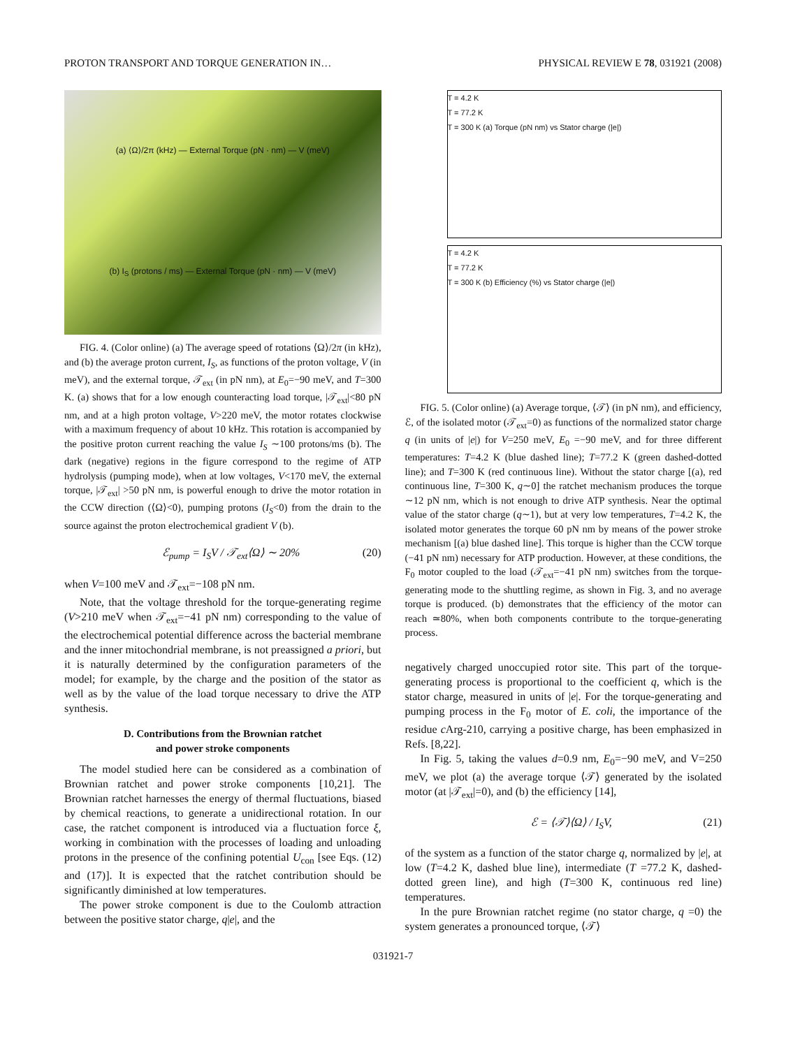PROTON TRANSPORT AND TORQUE GENERATION IN… PHYSICAL REVIEW E 78, 031921 (2008)
(a) ⟨Ω⟩/2π (kHz) — External Torque (pN · nm) — V (meV)
(b) I<sub>S</sub> (protons / ms) — External Torque (pN · nm) — V (meV)
FIG. 4. (Color online) (a) The average speed of rotations ⟨Ω⟩/2π (in kHz), and (b) the average proton current, I<sub>S</sub>, as functions of the proton voltage, V (in meV), and the external torque, 𝒯<sub>ext</sub> (in pN nm), at E<sub>0</sub>=−90 meV, and T=300 K. (a) shows that for a low enough counteracting load torque, |𝒯<sub>ext</sub>|<80 pN nm, and at a high proton voltage, V>220 meV, the motor rotates clockwise with a maximum frequency of about 10 kHz. This rotation is accompanied by the positive proton current reaching the value I<sub>S</sub> ∼100 protons/ms (b). The dark (negative) regions in the figure correspond to the regime of ATP hydrolysis (pumping mode), when at low voltages, V<170 meV, the external torque, |𝒯<sub>ext</sub>| >50 pN nm, is powerful enough to drive the motor rotation in the CCW direction (⟨Ω⟩<0), pumping protons (I<sub>S</sub><0) from the drain to the source against the proton electrochemical gradient V (b).
ℰ<sub>pump</sub> = I<sub>S</sub>V / 𝒯<sub>ext</sub>⟨Ω⟩ ∼ 20% (20)
when V=100 meV and 𝒯<sub>ext</sub>=−108 pN nm.
Note, that the voltage threshold for the torque-generating regime (V>210 meV when 𝒯<sub>ext</sub>=−41 pN nm) corresponding to the value of the electrochemical potential difference across the bacterial membrane and the inner mitochondrial membrane, is not preassigned a priori, but it is naturally determined by the configuration parameters of the model; for example, by the charge and the position of the stator as well as by the value of the load torque necessary to drive the ATP synthesis.
D. Contributions from the Brownian ratchet
and power stroke components
The model studied here can be considered as a combination of Brownian ratchet and power stroke components [10,21]. The Brownian ratchet harnesses the energy of thermal fluctuations, biased by chemical reactions, to generate a unidirectional rotation. In our case, the ratchet component is introduced via a fluctuation force ξ, working in combination with the processes of loading and unloading protons in the presence of the confining potential U<sub>con</sub> [see Eqs. (12) and (17)]. It is expected that the ratchet contribution should be significantly diminished at low temperatures.
The power stroke component is due to the Coulomb attraction between the positive stator charge, q|e|, and the
T = 4.2 K
T = 77.2 K
T = 300 K (a) Torque (pN nm) vs Stator charge (|e|)
T = 4.2 K
T = 77.2 K
T = 300 K (b) Efficiency (%) vs Stator charge (|e|)
FIG. 5. (Color online) (a) Average torque, ⟨𝒯⟩ (in pN nm), and efficiency, ℰ, of the isolated motor (𝒯<sub>ext</sub>=0) as functions of the normalized stator charge q (in units of |e|) for V=250 meV, E<sub>0</sub> =−90 meV, and for three different temperatures: T=4.2 K (blue dashed line); T=77.2 K (green dashed-dotted line); and T=300 K (red continuous line). Without the stator charge [(a), red continuous line, T=300 K, q∼0] the ratchet mechanism produces the torque ∼12 pN nm, which is not enough to drive ATP synthesis. Near the optimal value of the stator charge (q∼1), but at very low temperatures, T=4.2 K, the isolated motor generates the torque 60 pN nm by means of the power stroke mechanism [(a) blue dashed line]. This torque is higher than the CCW torque (−41 pN nm) necessary for ATP production. However, at these conditions, the F<sub>0</sub> motor coupled to the load (𝒯<sub>ext</sub>=−41 pN nm) switches from the torque-generating mode to the shuttling regime, as shown in Fig. 3, and no average torque is produced. (b) demonstrates that the efficiency of the motor can reach ≃80%, when both components contribute to the torque-generating process.
negatively charged unoccupied rotor site. This part of the torque-generating process is proportional to the coefficient q, which is the stator charge, measured in units of |e|. For the torque-generating and pumping process in the F<sub>0</sub> motor of E. coli, the importance of the residue c Arg-210, carrying a positive charge, has been emphasized in Refs. [8,22].
In Fig. 5, taking the values d=0.9 nm, E<sub>0</sub>=−90 meV, and V=250 meV, we plot (a) the average torque ⟨𝒯⟩ generated by the isolated motor (at |𝒯<sub>ext</sub>|=0), and (b) the efficiency [14],
ℰ = ⟨𝒯⟩⟨Ω⟩ / I<sub>S</sub>V, (21)
of the system as a function of the stator charge q, normalized by |e|, at low (T=4.2 K, dashed blue line), intermediate (T =77.2 K, dashed-dotted green line), and high (T=300 K, continuous red line) temperatures.
In the pure Brownian ratchet regime (no stator charge, q =0) the system generates a pronounced torque, ⟨𝒯⟩
031921-7